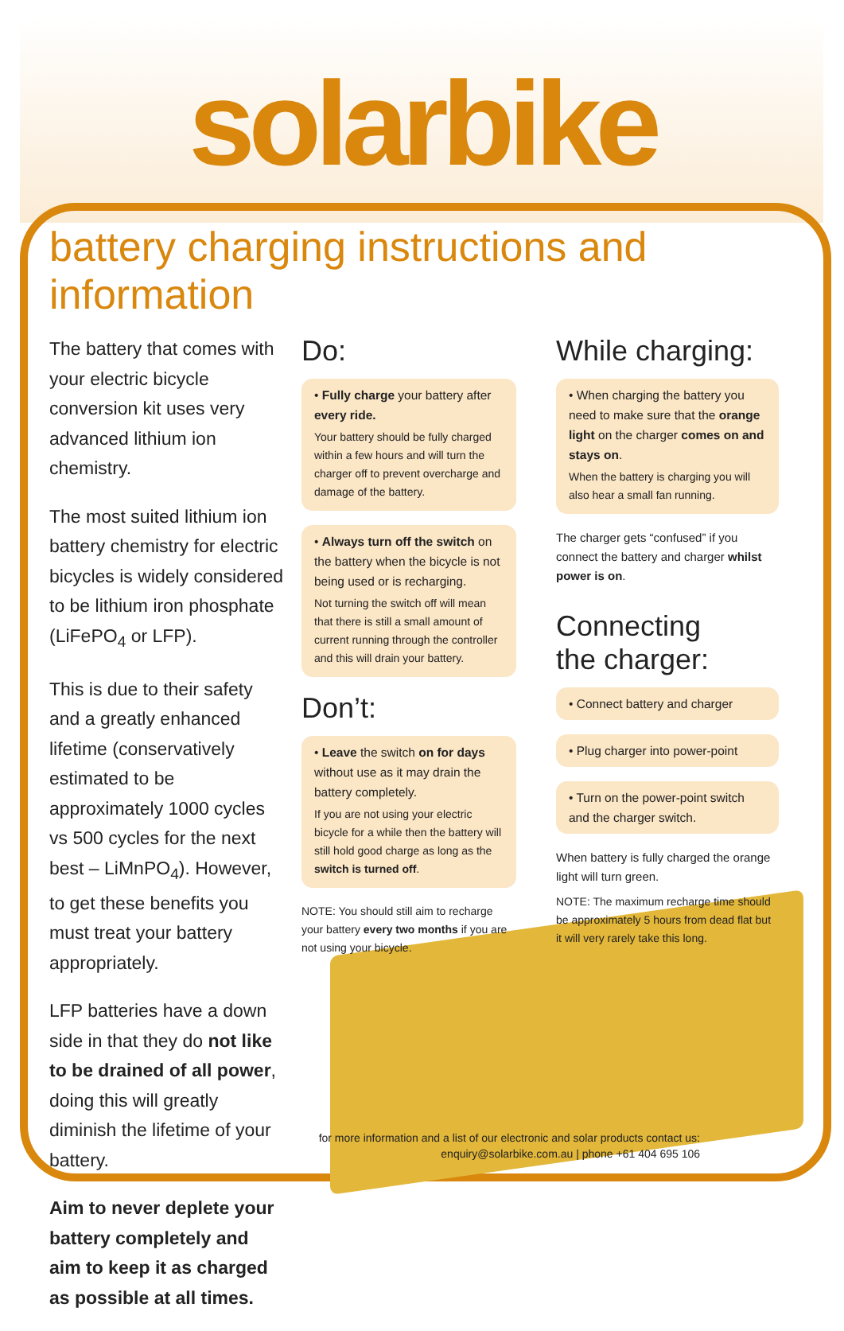solarbike
battery charging instructions and information
The battery that comes with your electric bicycle conversion kit uses very advanced lithium ion chemistry.
The most suited lithium ion battery chemistry for electric bicycles is widely considered to be lithium iron phosphate (LiFePO<sub>4</sub> or LFP).
This is due to their safety and a greatly enhanced lifetime (conservatively estimated to be approximately 1000 cycles vs 500 cycles for the next best – LiMnPO<sub>4</sub>). However, to get these benefits you must treat your battery appropriately.
LFP batteries have a down side in that they do not like to be drained of all power, doing this will greatly diminish the lifetime of your battery.
Aim to never deplete your battery completely and aim to keep it as charged as possible at all times.
Do:
• Fully charge your battery after every ride.
Your battery should be fully charged within a few hours and will turn the charger off to prevent overcharge and damage of the battery.
• Always turn off the switch on the battery when the bicycle is not being used or is recharging.
Not turning the switch off will mean that there is still a small amount of current running through the controller and this will drain your battery.
Don’t:
• Leave the switch on for days without use as it may drain the battery completely.
If you are not using your electric bicycle for a while then the battery will still hold good charge as long as the switch is turned off.
NOTE: You should still aim to recharge your battery every two months if you are not using your bicycle.
While charging:
• When charging the battery you need to make sure that the orange light on the charger comes on and stays on.
When the battery is charging you will also hear a small fan running.
The charger gets “confused” if you connect the battery and charger whilst power is on.
Connecting
the charger:
• Connect battery and charger
• Plug charger into power-point
• Turn on the power-point switch and the charger switch.
When battery is fully charged the orange light will turn green.
NOTE: The maximum recharge time should be approximately 5 hours from dead flat but it will very rarely take this long.
for more information and a list of our electronic and solar products contact us:
enquiry@solarbike.com.au | phone +61 404 695 106